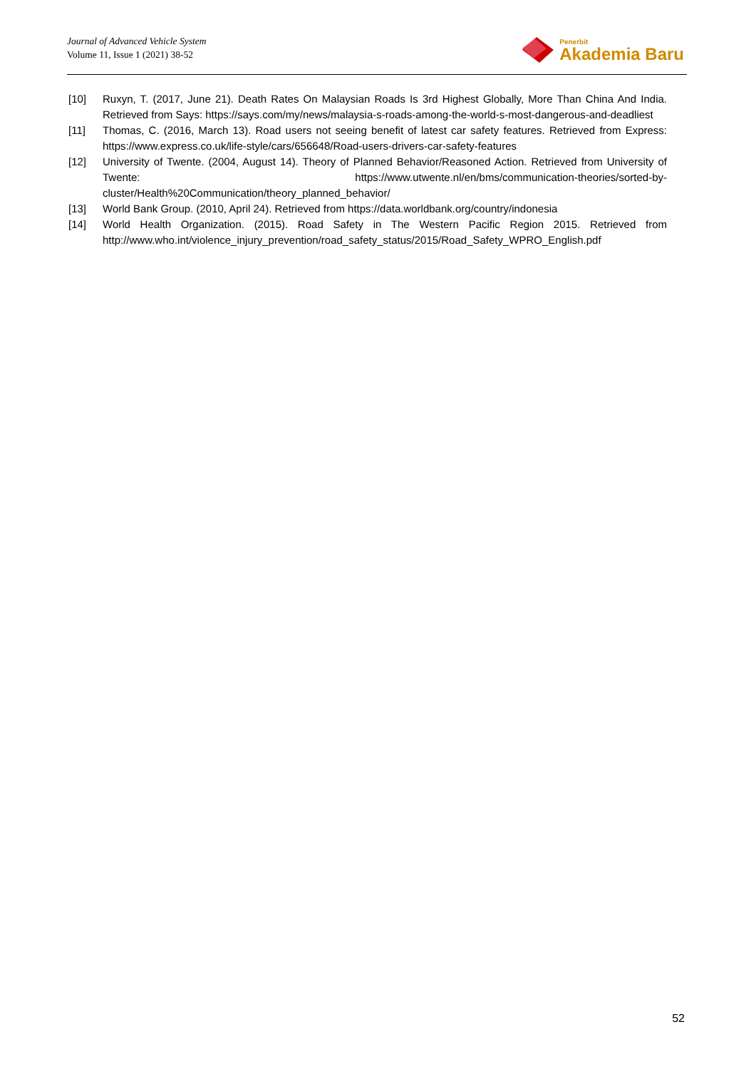Journal of Advanced Vehicle System
Volume 11, Issue 1 (2021) 38-52
Penerbit
Akademia Baru
[10] Ruxyn, T. (2017, June 21). Death Rates On Malaysian Roads Is 3rd Highest Globally, More Than China And India. Retrieved from Says: https://says.com/my/news/malaysia-s-roads-among-the-world-s-most-dangerous-and-deadliest
[11] Thomas, C. (2016, March 13). Road users not seeing benefit of latest car safety features. Retrieved from Express: https://www.express.co.uk/life-style/cars/656648/Road-users-drivers-car-safety-features
[12] University of Twente. (2004, August 14). Theory of Planned Behavior/Reasoned Action. Retrieved from University of Twente: https://www.utwente.nl/en/bms/communication-theories/sorted-by-cluster/Health%20Communication/theory_planned_behavior/
[13] World Bank Group. (2010, April 24). Retrieved from https://data.worldbank.org/country/indonesia
[14] World Health Organization. (2015). Road Safety in The Western Pacific Region 2015. Retrieved from http://www.who.int/violence_injury_prevention/road_safety_status/2015/Road_Safety_WPRO_English.pdf
52